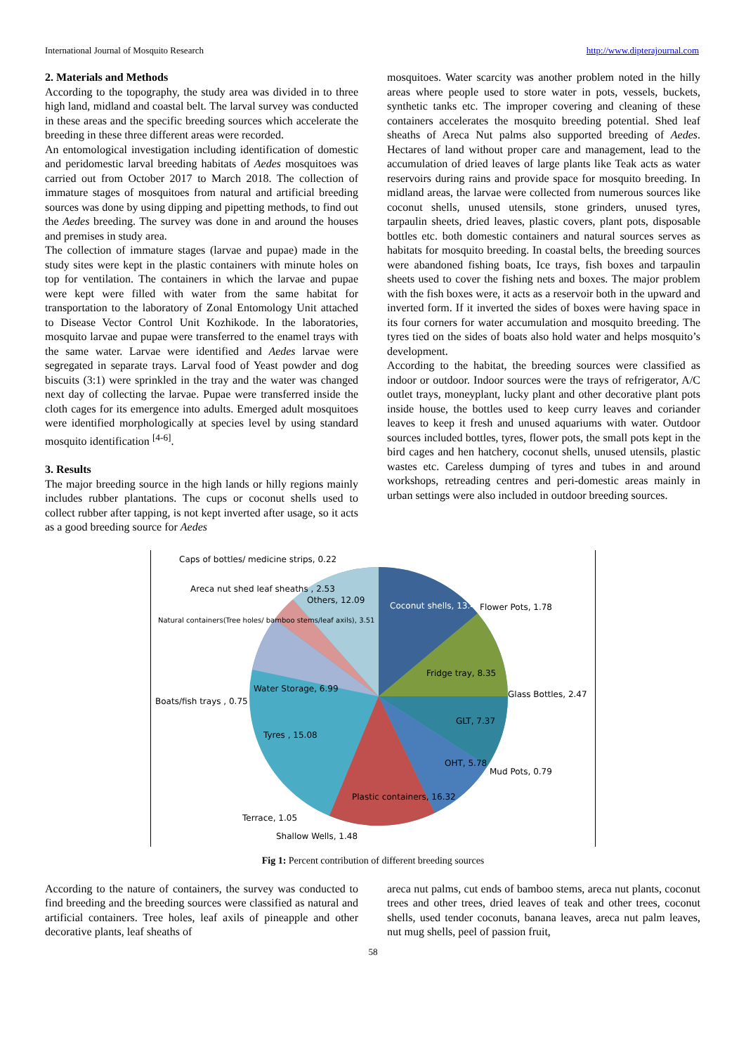International Journal of Mosquito Research http://www.dipterajournal.com
2. Materials and Methods
According to the topography, the study area was divided in to three high land, midland and coastal belt. The larval survey was conducted in these areas and the specific breeding sources which accelerate the breeding in these three different areas were recorded.
An entomological investigation including identification of domestic and peridomestic larval breeding habitats of Aedes mosquitoes was carried out from October 2017 to March 2018. The collection of immature stages of mosquitoes from natural and artificial breeding sources was done by using dipping and pipetting methods, to find out the Aedes breeding. The survey was done in and around the houses and premises in study area.
The collection of immature stages (larvae and pupae) made in the study sites were kept in the plastic containers with minute holes on top for ventilation. The containers in which the larvae and pupae were kept were filled with water from the same habitat for transportation to the laboratory of Zonal Entomology Unit attached to Disease Vector Control Unit Kozhikode. In the laboratories, mosquito larvae and pupae were transferred to the enamel trays with the same water. Larvae were identified and Aedes larvae were segregated in separate trays. Larval food of Yeast powder and dog biscuits (3:1) were sprinkled in the tray and the water was changed next day of collecting the larvae. Pupae were transferred inside the cloth cages for its emergence into adults. Emerged adult mosquitoes were identified morphologically at species level by using standard mosquito identification <sup>[4-6]</sup>.
3. Results
The major breeding source in the high lands or hilly regions mainly includes rubber plantations. The cups or coconut shells used to collect rubber after tapping, is not kept inverted after usage, so it acts as a good breeding source for Aedes
mosquitoes. Water scarcity was another problem noted in the hilly areas where people used to store water in pots, vessels, buckets, synthetic tanks etc. The improper covering and cleaning of these containers accelerates the mosquito breeding potential. Shed leaf sheaths of Areca Nut palms also supported breeding of Aedes. Hectares of land without proper care and management, lead to the accumulation of dried leaves of large plants like Teak acts as water reservoirs during rains and provide space for mosquito breeding. In midland areas, the larvae were collected from numerous sources like coconut shells, unused utensils, stone grinders, unused tyres, tarpaulin sheets, dried leaves, plastic covers, plant pots, disposable bottles etc. both domestic containers and natural sources serves as habitats for mosquito breeding. In coastal belts, the breeding sources were abandoned fishing boats, Ice trays, fish boxes and tarpaulin sheets used to cover the fishing nets and boxes. The major problem with the fish boxes were, it acts as a reservoir both in the upward and inverted form. If it inverted the sides of boxes were having space in its four corners for water accumulation and mosquito breeding. The tyres tied on the sides of boats also hold water and helps mosquito’s development.
According to the habitat, the breeding sources were classified as indoor or outdoor. Indoor sources were the trays of refrigerator, A/C outlet trays, moneyplant, lucky plant and other decorative plant pots inside house, the bottles used to keep curry leaves and coriander leaves to keep it fresh and unused aquariums with water. Outdoor sources included bottles, tyres, flower pots, the small pots kept in the bird cages and hen hatchery, coconut shells, unused utensils, plastic wastes etc. Careless dumping of tyres and tubes in and around workshops, retreading centres and peri-domestic areas mainly in urban settings were also included in outdoor breeding sources.
Caps of bottles/ medicine strips, 0.22
Others, 12.09
Coconut shells, 13.43 Flower Pots, 1.78
Areca nut shed leaf sheaths , 2.53
Natural containers(Tree holes/ bamboo stems/leaf axils), 3.51
Fridge tray, 8.35
Water Storage, 6.99
Glass Bottles, 2.47
Boats/fish trays , 0.75
GLT, 7.37
Tyres , 15.08
OHT, 5.78
Mud Pots, 0.79
Plastic containers, 16.32
Terrace, 1.05
Shallow Wells, 1.48
Fig 1: Percent contribution of different breeding sources
According to the nature of containers, the survey was conducted to find breeding and the breeding sources were classified as natural and artificial containers. Tree holes, leaf axils of pineapple and other decorative plants, leaf sheaths of
areca nut palms, cut ends of bamboo stems, areca nut plants, coconut trees and other trees, dried leaves of teak and other trees, coconut shells, used tender coconuts, banana leaves, areca nut palm leaves, nut mug shells, peel of passion fruit,
58